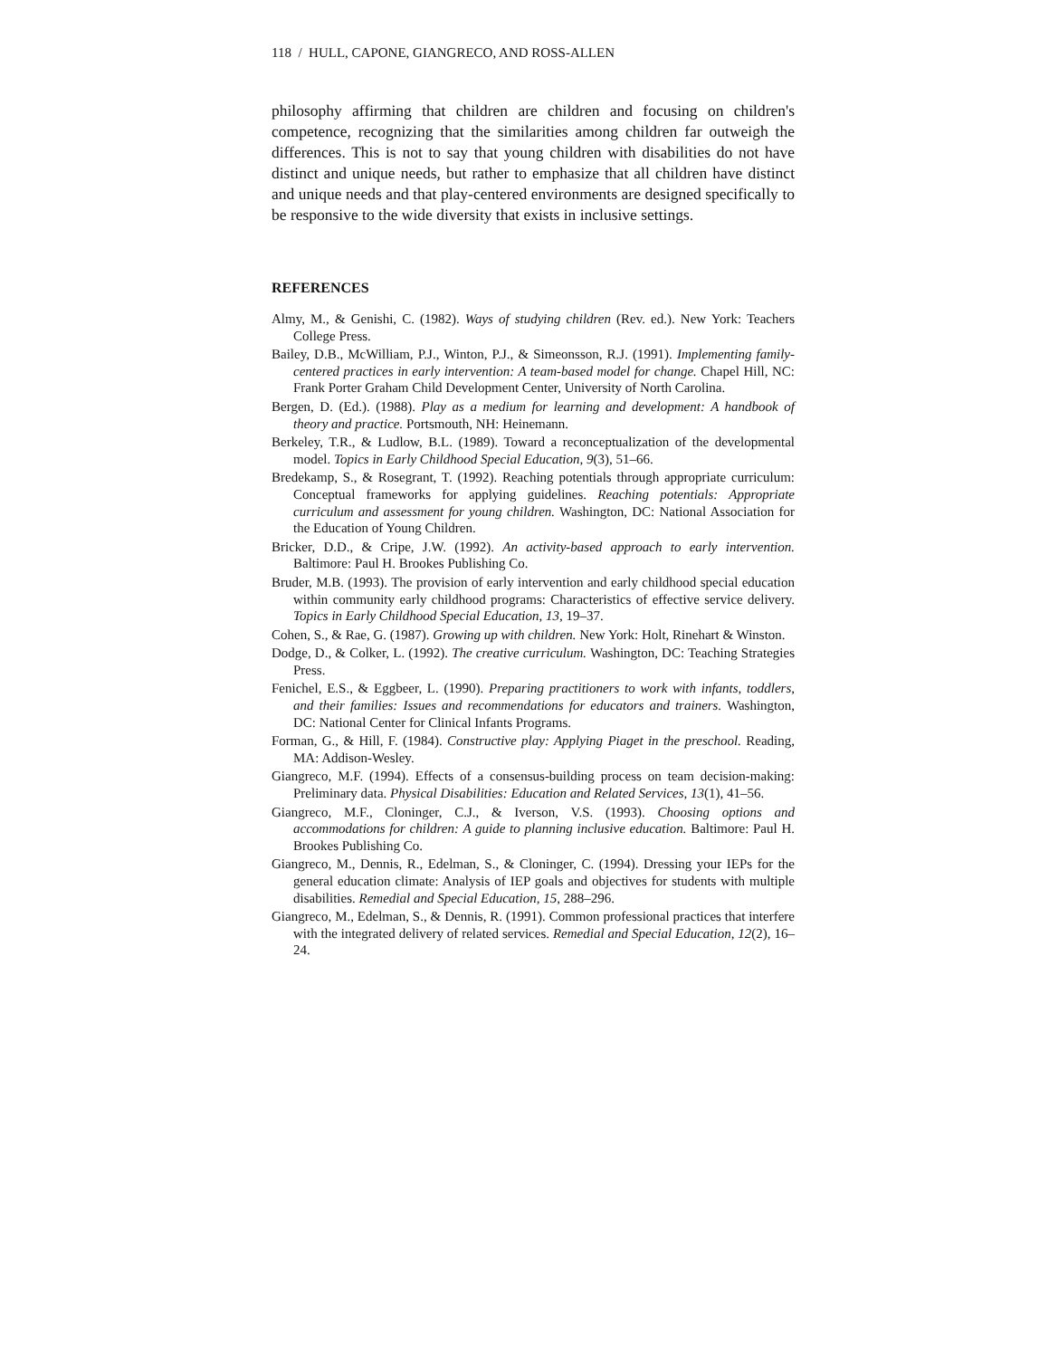118 / HULL, CAPONE, GIANGRECO, AND ROSS-ALLEN
philosophy affirming that children are children and focusing on children's competence, recognizing that the similarities among children far outweigh the differences. This is not to say that young children with disabilities do not have distinct and unique needs, but rather to emphasize that all children have distinct and unique needs and that play-centered environments are designed specifically to be responsive to the wide diversity that exists in inclusive settings.
REFERENCES
Almy, M., & Genishi, C. (1982). Ways of studying children (Rev. ed.). New York: Teachers College Press.
Bailey, D.B., McWilliam, P.J., Winton, P.J., & Simeonsson, R.J. (1991). Implementing family-centered practices in early intervention: A team-based model for change. Chapel Hill, NC: Frank Porter Graham Child Development Center, University of North Carolina.
Bergen, D. (Ed.). (1988). Play as a medium for learning and development: A handbook of theory and practice. Portsmouth, NH: Heinemann.
Berkeley, T.R., & Ludlow, B.L. (1989). Toward a reconceptualization of the developmental model. Topics in Early Childhood Special Education, 9(3), 51–66.
Bredekamp, S., & Rosegrant, T. (1992). Reaching potentials through appropriate curriculum: Conceptual frameworks for applying guidelines. Reaching potentials: Appropriate curriculum and assessment for young children. Washington, DC: National Association for the Education of Young Children.
Bricker, D.D., & Cripe, J.W. (1992). An activity-based approach to early intervention. Baltimore: Paul H. Brookes Publishing Co.
Bruder, M.B. (1993). The provision of early intervention and early childhood special education within community early childhood programs: Characteristics of effective service delivery. Topics in Early Childhood Special Education, 13, 19–37.
Cohen, S., & Rae, G. (1987). Growing up with children. New York: Holt, Rinehart & Winston.
Dodge, D., & Colker, L. (1992). The creative curriculum. Washington, DC: Teaching Strategies Press.
Fenichel, E.S., & Eggbeer, L. (1990). Preparing practitioners to work with infants, toddlers, and their families: Issues and recommendations for educators and trainers. Washington, DC: National Center for Clinical Infants Programs.
Forman, G., & Hill, F. (1984). Constructive play: Applying Piaget in the preschool. Reading, MA: Addison-Wesley.
Giangreco, M.F. (1994). Effects of a consensus-building process on team decision-making: Preliminary data. Physical Disabilities: Education and Related Services, 13(1), 41–56.
Giangreco, M.F., Cloninger, C.J., & Iverson, V.S. (1993). Choosing options and accommodations for children: A guide to planning inclusive education. Baltimore: Paul H. Brookes Publishing Co.
Giangreco, M., Dennis, R., Edelman, S., & Cloninger, C. (1994). Dressing your IEPs for the general education climate: Analysis of IEP goals and objectives for students with multiple disabilities. Remedial and Special Education, 15, 288–296.
Giangreco, M., Edelman, S., & Dennis, R. (1991). Common professional practices that interfere with the integrated delivery of related services. Remedial and Special Education, 12(2), 16–24.